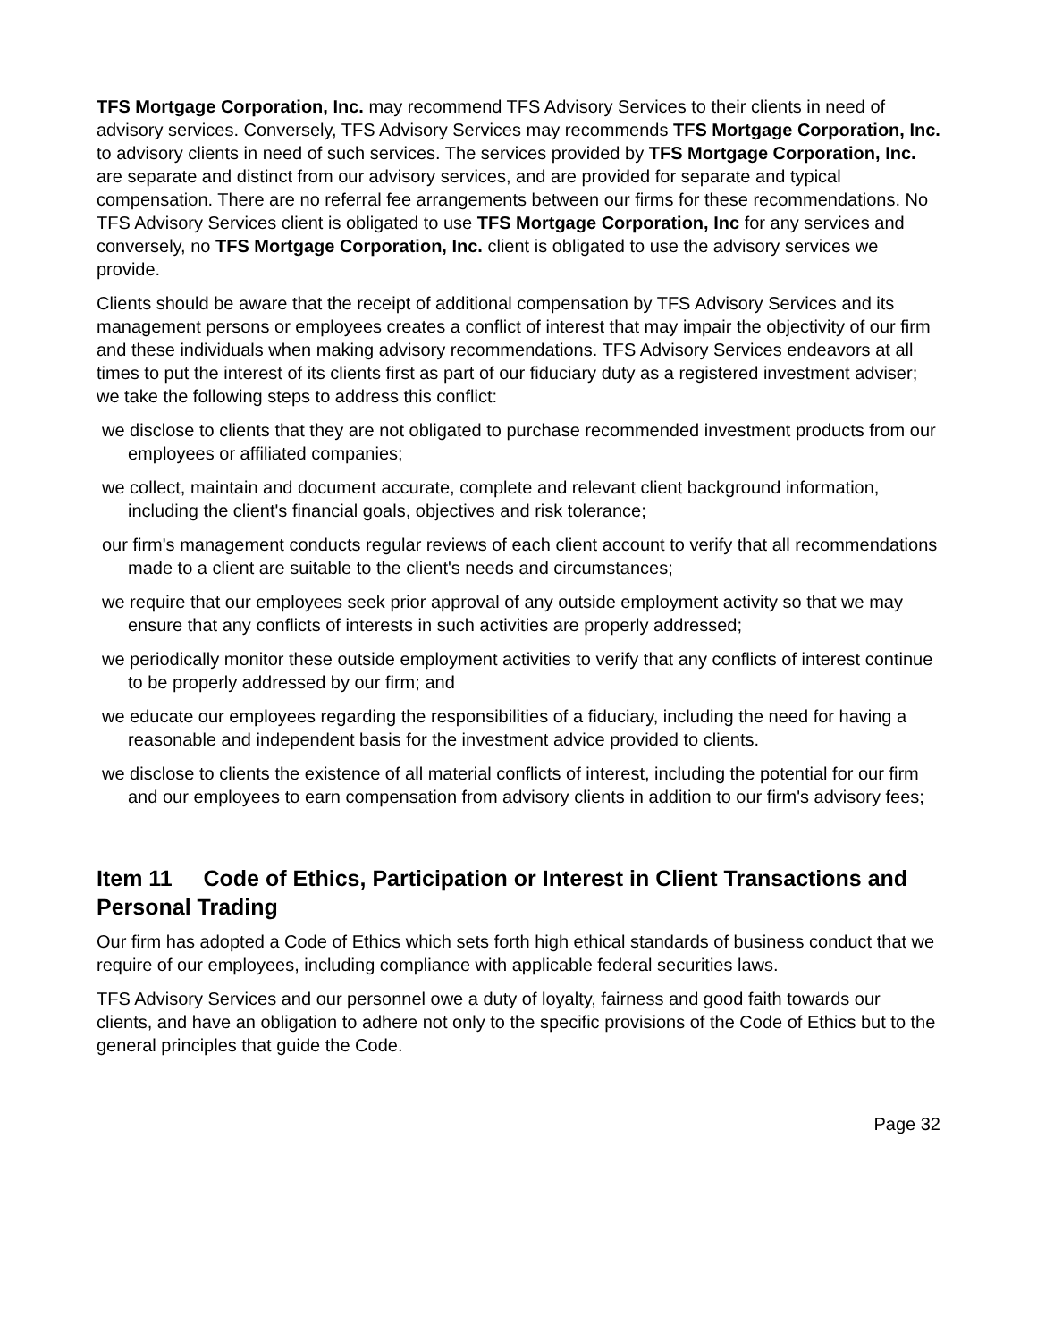TFS Mortgage Corporation, Inc. may recommend TFS Advisory Services to their clients in need of advisory services. Conversely, TFS Advisory Services may recommends TFS Mortgage Corporation, Inc. to advisory clients in need of such services. The services provided by TFS Mortgage Corporation, Inc. are separate and distinct from our advisory services, and are provided for separate and typical compensation. There are no referral fee arrangements between our firms for these recommendations. No TFS Advisory Services client is obligated to use TFS Mortgage Corporation, Inc for any services and conversely, no TFS Mortgage Corporation, Inc. client is obligated to use the advisory services we provide.
Clients should be aware that the receipt of additional compensation by TFS Advisory Services and its management persons or employees creates a conflict of interest that may impair the objectivity of our firm and these individuals when making advisory recommendations. TFS Advisory Services endeavors at all times to put the interest of its clients first as part of our fiduciary duty as a registered investment adviser; we take the following steps to address this conflict:
we disclose to clients that they are not obligated to purchase recommended investment products from our employees or affiliated companies;
we collect, maintain and document accurate, complete and relevant client background information, including the client's financial goals, objectives and risk tolerance;
our firm's management conducts regular reviews of each client account to verify that all recommendations made to a client are suitable to the client's needs and circumstances;
we require that our employees seek prior approval of any outside employment activity so that we may ensure that any conflicts of interests in such activities are properly addressed;
we periodically monitor these outside employment activities to verify that any conflicts of interest continue to be properly addressed by our firm; and
we educate our employees regarding the responsibilities of a fiduciary, including the need for having a reasonable and independent basis for the investment advice provided to clients.
we disclose to clients the existence of all material conflicts of interest, including the potential for our firm and our employees to earn compensation from advisory clients in addition to our firm's advisory fees;
Item 11 Code of Ethics, Participation or Interest in Client Transactions and Personal Trading
Our firm has adopted a Code of Ethics which sets forth high ethical standards of business conduct that we require of our employees, including compliance with applicable federal securities laws.
TFS Advisory Services and our personnel owe a duty of loyalty, fairness and good faith towards our clients, and have an obligation to adhere not only to the specific provisions of the Code of Ethics but to the general principles that guide the Code.
Page 32